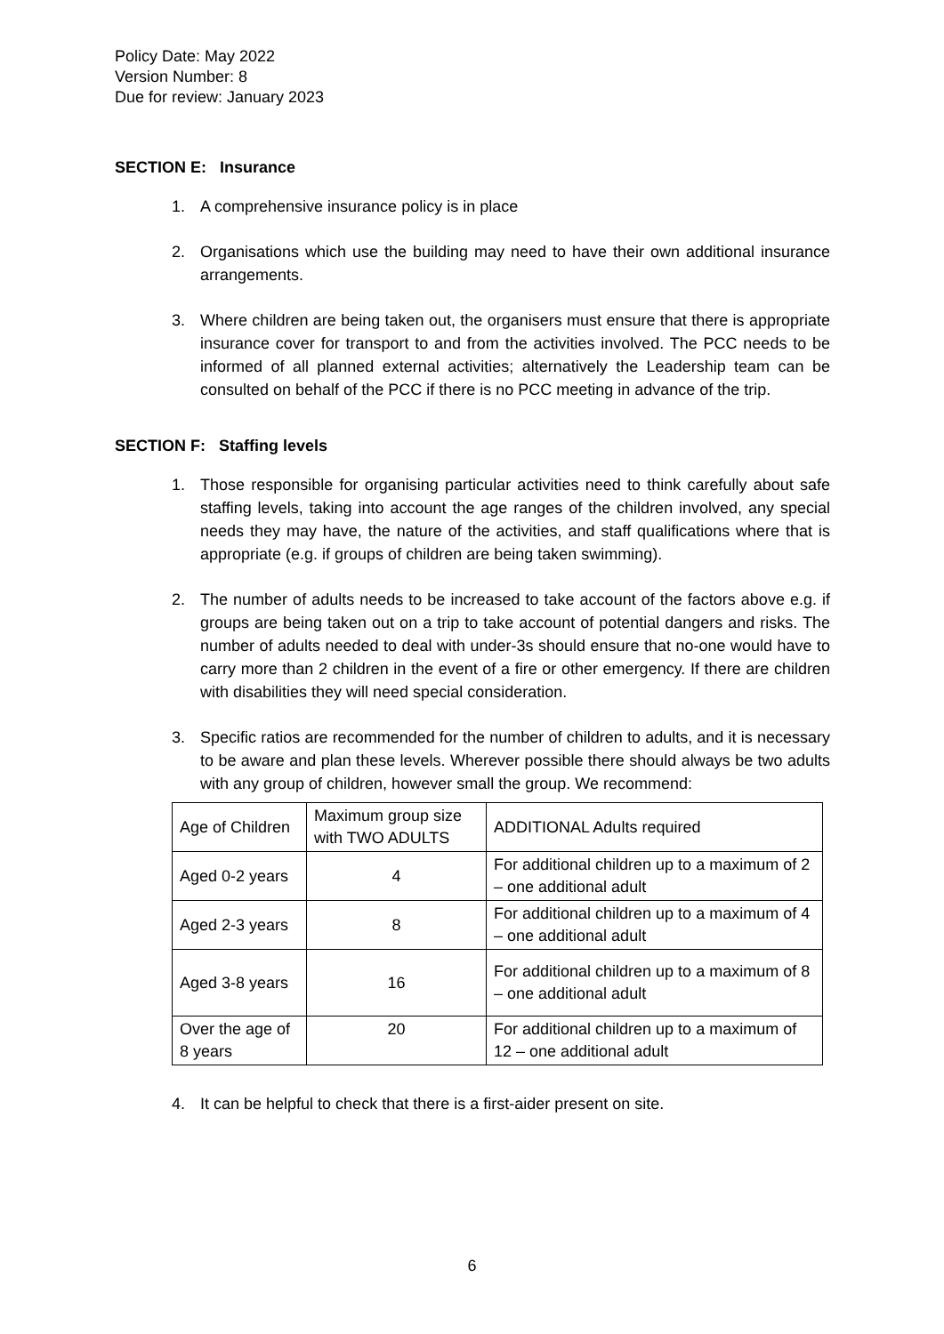Policy Date: May 2022
Version Number: 8
Due for review: January 2023
SECTION E: Insurance
1. A comprehensive insurance policy is in place
2. Organisations which use the building may need to have their own additional insurance arrangements.
3. Where children are being taken out, the organisers must ensure that there is appropriate insurance cover for transport to and from the activities involved. The PCC needs to be informed of all planned external activities; alternatively the Leadership team can be consulted on behalf of the PCC if there is no PCC meeting in advance of the trip.
SECTION F: Staffing levels
1. Those responsible for organising particular activities need to think carefully about safe staffing levels, taking into account the age ranges of the children involved, any special needs they may have, the nature of the activities, and staff qualifications where that is appropriate (e.g. if groups of children are being taken swimming).
2. The number of adults needs to be increased to take account of the factors above e.g. if groups are being taken out on a trip to take account of potential dangers and risks. The number of adults needed to deal with under-3s should ensure that no-one would have to carry more than 2 children in the event of a fire or other emergency. If there are children with disabilities they will need special consideration.
3. Specific ratios are recommended for the number of children to adults, and it is necessary to be aware and plan these levels. Wherever possible there should always be two adults with any group of children, however small the group. We recommend:
| Age of Children | Maximum group size with TWO ADULTS | ADDITIONAL Adults required |
| Aged 0-2 years | 4 | For additional children up to a maximum of 2 – one additional adult |
| Aged 2-3 years | 8 | For additional children up to a maximum of 4 – one additional adult |
| Aged 3-8 years | 16 | For additional children up to a maximum of 8 – one additional adult |
| Over the age of 8 years | 20 | For additional children up to a maximum of 12 – one additional adult |
4. It can be helpful to check that there is a first-aider present on site.
6